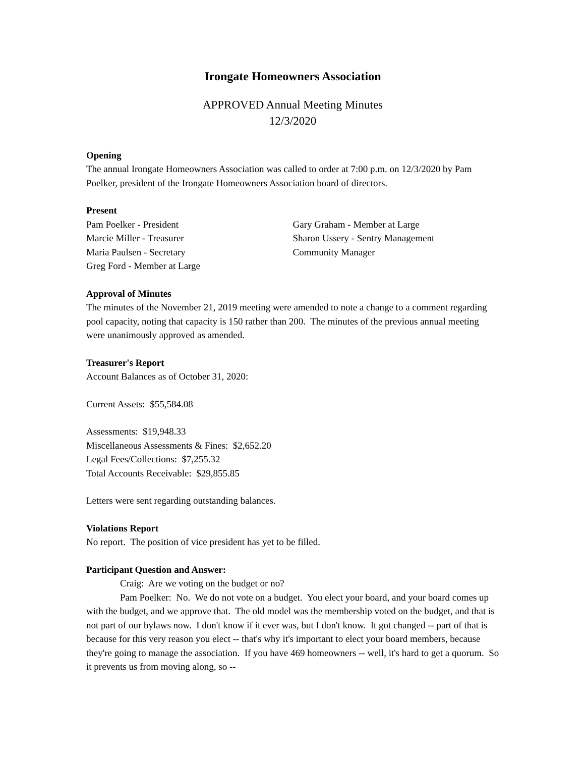Irongate Homeowners Association
APPROVED Annual Meeting Minutes
12/3/2020
Opening
The annual Irongate Homeowners Association was called to order at 7:00 p.m. on 12/3/2020 by Pam Poelker, president of the Irongate Homeowners Association board of directors.
Present
Pam Poelker - President
Marcie Miller - Treasurer
Maria Paulsen - Secretary
Greg Ford - Member at Large
Gary Graham - Member at Large
Sharon Ussery - Sentry Management
Community Manager
Approval of Minutes
The minutes of the November 21, 2019 meeting were amended to note a change to a comment regarding pool capacity, noting that capacity is 150 rather than 200. The minutes of the previous annual meeting were unanimously approved as amended.
Treasurer's Report
Account Balances as of October 31, 2020:
Current Assets: $55,584.08
Assessments: $19,948.33
Miscellaneous Assessments & Fines: $2,652.20
Legal Fees/Collections: $7,255.32
Total Accounts Receivable: $29,855.85
Letters were sent regarding outstanding balances.
Violations Report
No report. The position of vice president has yet to be filled.
Participant Question and Answer:
Craig: Are we voting on the budget or no?
Pam Poelker: No. We do not vote on a budget. You elect your board, and your board comes up with the budget, and we approve that. The old model was the membership voted on the budget, and that is not part of our bylaws now. I don't know if it ever was, but I don't know. It got changed -- part of that is because for this very reason you elect -- that's why it's important to elect your board members, because they're going to manage the association. If you have 469 homeowners -- well, it's hard to get a quorum. So it prevents us from moving along, so --